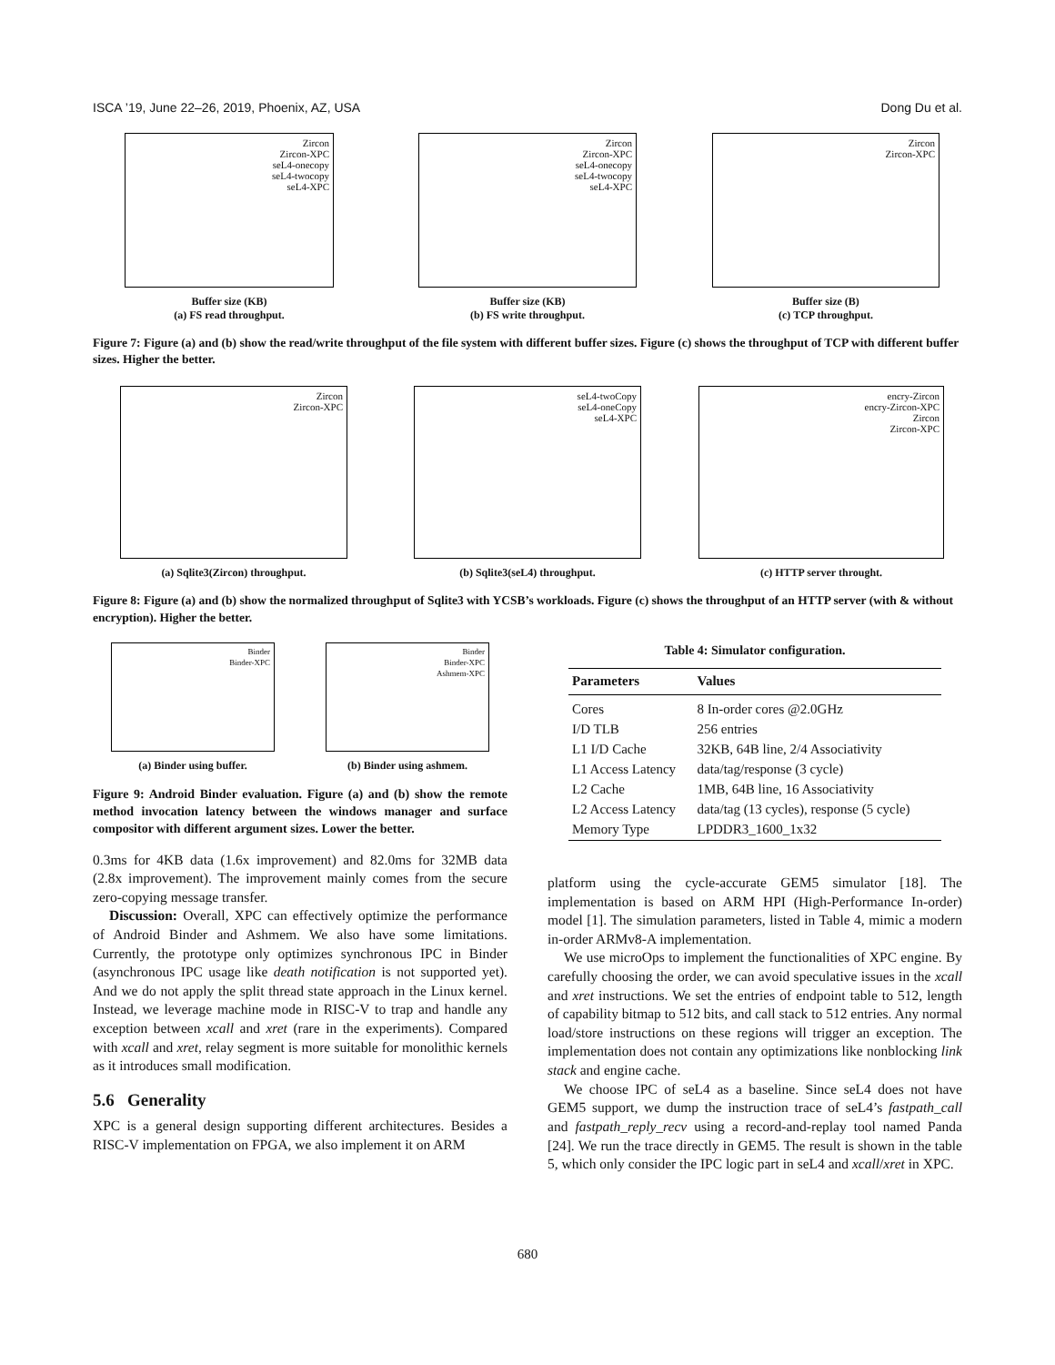ISCA ’19, June 22–26, 2019, Phoenix, AZ, USA Dong Du et al.
Zircon
Zircon-XPC
seL4-onecopy
seL4-twocopy
seL4-XPC
Buffer size (KB)
(a) FS read throughput.
Zircon
Zircon-XPC
seL4-onecopy
seL4-twocopy
seL4-XPC
Buffer size (KB)
(b) FS write throughput.
Zircon
Zircon-XPC
Buffer size (B)
(c) TCP throughput.
Figure 7: Figure (a) and (b) show the read/write throughput of the file system with different buffer sizes. Figure (c) shows the throughput of TCP with different buffer sizes. Higher the better.
Zircon
Zircon-XPC
(a) Sqlite3(Zircon) throughput.
seL4-twoCopy
seL4-oneCopy
seL4-XPC
(b) Sqlite3(seL4) throughput.
encry-Zircon
encry-Zircon-XPC
Zircon
Zircon-XPC
(c) HTTP server throught.
Figure 8: Figure (a) and (b) show the normalized throughput of Sqlite3 with YCSB’s workloads. Figure (c) shows the throughput of an HTTP server (with & without encryption). Higher the better.
Binder
Binder-XPC
(a) Binder using buffer.
Binder
Binder-XPC
Ashmem-XPC
(b) Binder using ashmem.
Figure 9: Android Binder evaluation. Figure (a) and (b) show the remote method invocation latency between the windows manager and surface compositor with different argument sizes. Lower the better.
0.3ms for 4KB data (1.6x improvement) and 82.0ms for 32MB data (2.8x improvement). The improvement mainly comes from the secure zero-copying message transfer.
Discussion: Overall, XPC can effectively optimize the performance of Android Binder and Ashmem. We also have some limitations. Currently, the prototype only optimizes synchronous IPC in Binder (asynchronous IPC usage like death notification is not supported yet). And we do not apply the split thread state approach in the Linux kernel. Instead, we leverage machine mode in RISC-V to trap and handle any exception between xcall and xret (rare in the experiments). Compared with xcall and xret, relay segment is more suitable for monolithic kernels as it introduces small modification.
5.6 Generality
XPC is a general design supporting different architectures. Besides a RISC-V implementation on FPGA, we also implement it on ARM
Table 4: Simulator configuration.
| Parameters | Values |
| --- | --- |
| Cores | 8 In-order cores @2.0GHz |
| I/D TLB | 256 entries |
| L1 I/D Cache | 32KB, 64B line, 2/4 Associativity |
| L1 Access Latency | data/tag/response (3 cycle) |
| L2 Cache | 1MB, 64B line, 16 Associativity |
| L2 Access Latency | data/tag (13 cycles), response (5 cycle) |
| Memory Type | LPDDR3_1600_1x32 |
platform using the cycle-accurate GEM5 simulator [18]. The implementation is based on ARM HPI (High-Performance In-order) model [1]. The simulation parameters, listed in Table 4, mimic a modern in-order ARMv8-A implementation.
We use microOps to implement the functionalities of XPC engine. By carefully choosing the order, we can avoid speculative issues in the xcall and xret instructions. We set the entries of endpoint table to 512, length of capability bitmap to 512 bits, and call stack to 512 entries. Any normal load/store instructions on these regions will trigger an exception. The implementation does not contain any optimizations like nonblocking link stack and engine cache.
We choose IPC of seL4 as a baseline. Since seL4 does not have GEM5 support, we dump the instruction trace of seL4’s fastpath_call and fastpath_reply_recv using a record-and-replay tool named Panda [24]. We run the trace directly in GEM5. The result is shown in the table 5, which only consider the IPC logic part in seL4 and xcall/xret in XPC.
680